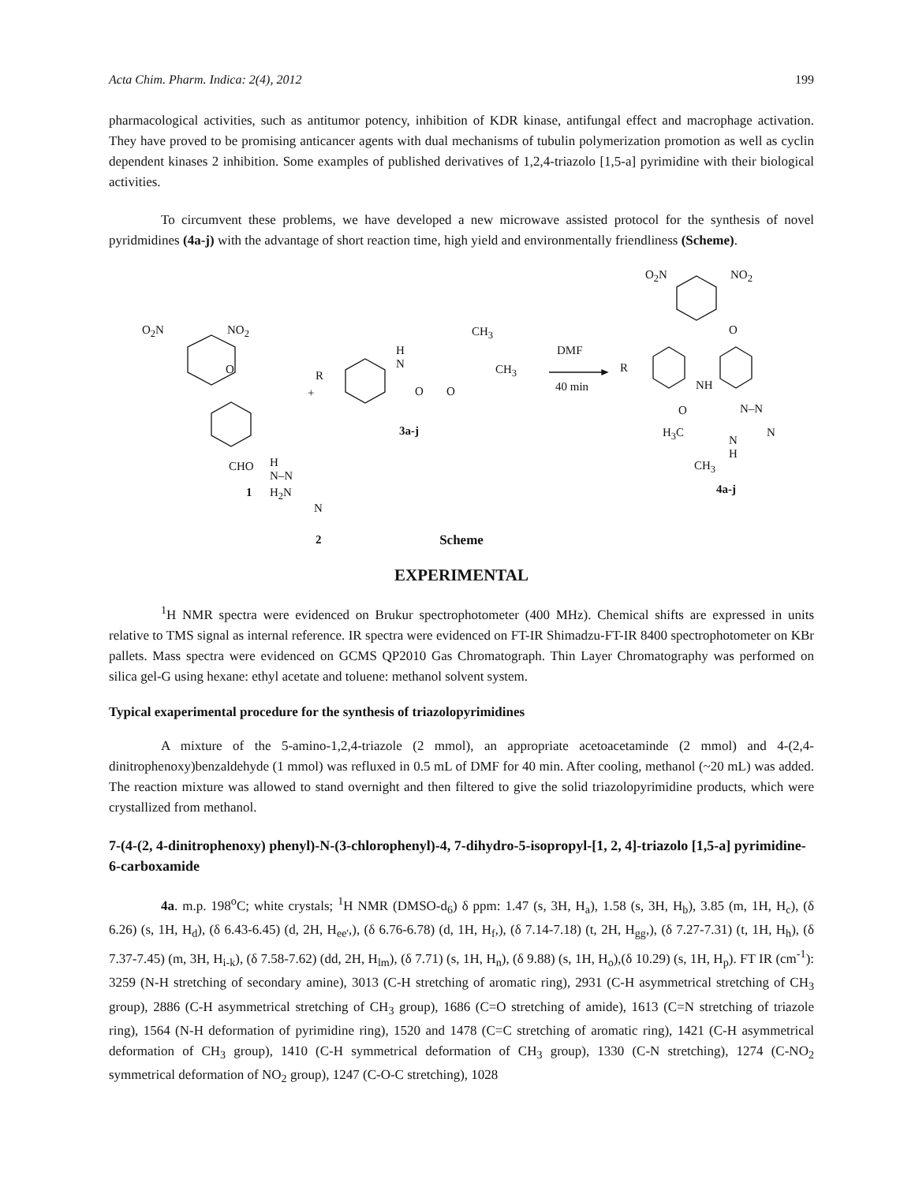Acta Chim. Pharm. Indica: 2(4), 2012 199
pharmacological activities, such as antitumor potency, inhibition of KDR kinase, antifungal effect and macrophage activation. They have proved to be promising anticancer agents with dual mechanisms of tubulin polymerization promotion as well as cyclin dependent kinases 2 inhibition. Some examples of published derivatives of 1,2,4-triazolo [1,5-a] pyrimidine with their biological activities.
To circumvent these problems, we have developed a new microwave assisted protocol for the synthesis of novel pyridmidines (4a-j) with the advantage of short reaction time, high yield and environmentally friendliness (Scheme).
O<sub>2</sub>N NO<sub>2</sub>
O
CHO
1
+
R
H
N
O O
CH<sub>3</sub>
CH<sub>3</sub>
3a-j
H
N–N
H<sub>2</sub>N
N
2
DMF
40 min
O<sub>2</sub>N NO<sub>2</sub>
O
R
NH
O N–N
N H<sub>3</sub>C
N
H
CH<sub>3</sub>
4a-j
Scheme
EXPERIMENTAL
<sup>1</sup>H NMR spectra were evidenced on Brukur spectrophotometer (400 MHz). Chemical shifts are expressed in units relative to TMS signal as internal reference. IR spectra were evidenced on FT-IR Shimadzu-FT-IR 8400 spectrophotometer on KBr pallets. Mass spectra were evidenced on GCMS QP2010 Gas Chromatograph. Thin Layer Chromatography was performed on silica gel-G using hexane: ethyl acetate and toluene: methanol solvent system.
Typical exaperimental procedure for the synthesis of triazolopyrimidines
A mixture of the 5-amino-1,2,4-triazole (2 mmol), an appropriate acetoacetaminde (2 mmol) and 4-(2,4-dinitrophenoxy)benzaldehyde (1 mmol) was refluxed in 0.5 mL of DMF for 40 min. After cooling, methanol (~20 mL) was added. The reaction mixture was allowed to stand overnight and then filtered to give the solid triazolopyrimidine products, which were crystallized from methanol.
7-(4-(2, 4-dinitrophenoxy) phenyl)-N-(3-chlorophenyl)-4, 7-dihydro-5-isopropyl-[1, 2, 4]-triazolo [1,5-a] pyrimidine-6-carboxamide
4a. m.p. 198<sup>o</sup>C; white crystals; <sup>1</sup>H NMR (DMSO-d<sub>6</sub>) δ ppm: 1.47 (s, 3H, H<sub>a</sub>), 1.58 (s, 3H, H<sub>b</sub>), 3.85 (m, 1H, H<sub>c</sub>), (δ 6.26) (s, 1H, H<sub>d</sub>), (δ 6.43-6.45) (d, 2H, H<sub>ee'</sub>,), (δ 6.76-6.78) (d, 1H, H<sub>f</sub>,), (δ 7.14-7.18) (t, 2H, H<sub>gg</sub>,), (δ 7.27-7.31) (t, 1H, H<sub>h</sub>), (δ 7.37-7.45) (m, 3H, H<sub>i-k</sub>), (δ 7.58-7.62) (dd, 2H, H<sub>lm</sub>), (δ 7.71) (s, 1H, H<sub>n</sub>), (δ 9.88) (s, 1H, H<sub>o</sub>),(δ 10.29) (s, 1H, H<sub>p</sub>). FT IR (cm<sup>-1</sup>): 3259 (N-H stretching of secondary amine), 3013 (C-H stretching of aromatic ring), 2931 (C-H asymmetrical stretching of CH<sub>3</sub> group), 2886 (C-H asymmetrical stretching of CH<sub>3</sub> group), 1686 (C=O stretching of amide), 1613 (C=N stretching of triazole ring), 1564 (N-H deformation of pyrimidine ring), 1520 and 1478 (C=C stretching of aromatic ring), 1421 (C-H asymmetrical deformation of CH<sub>3</sub> group), 1410 (C-H symmetrical deformation of CH<sub>3</sub> group), 1330 (C-N stretching), 1274 (C-NO<sub>2</sub> symmetrical deformation of NO<sub>2</sub> group), 1247 (C-O-C stretching), 1028